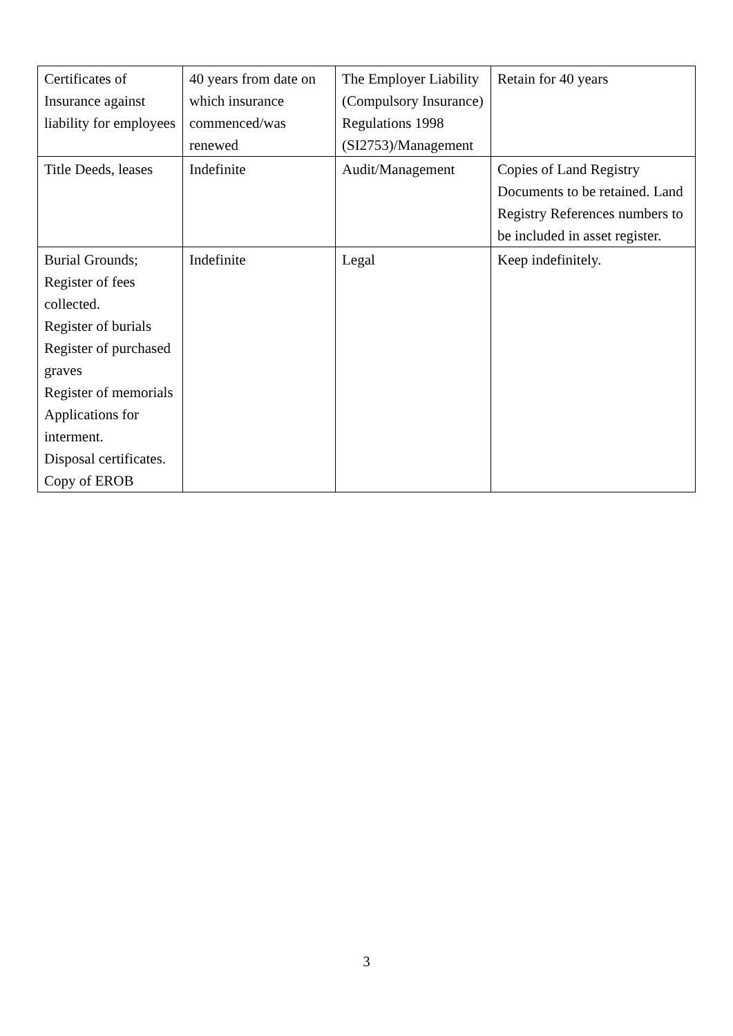| Certificates of Insurance against liability for employees | 40 years from date on which insurance commenced/was renewed | The Employer Liability (Compulsory Insurance) Regulations 1998 (SI2753)/Management | Retain for 40 years |
| Title Deeds, leases | Indefinite | Audit/Management | Copies of Land Registry Documents to be retained. Land Registry References numbers to be included in asset register. |
| Burial Grounds; Register of fees collected. Register of burials Register of purchased graves Register of memorials Applications for interment. Disposal certificates. Copy of EROB | Indefinite | Legal | Keep indefinitely. |
3